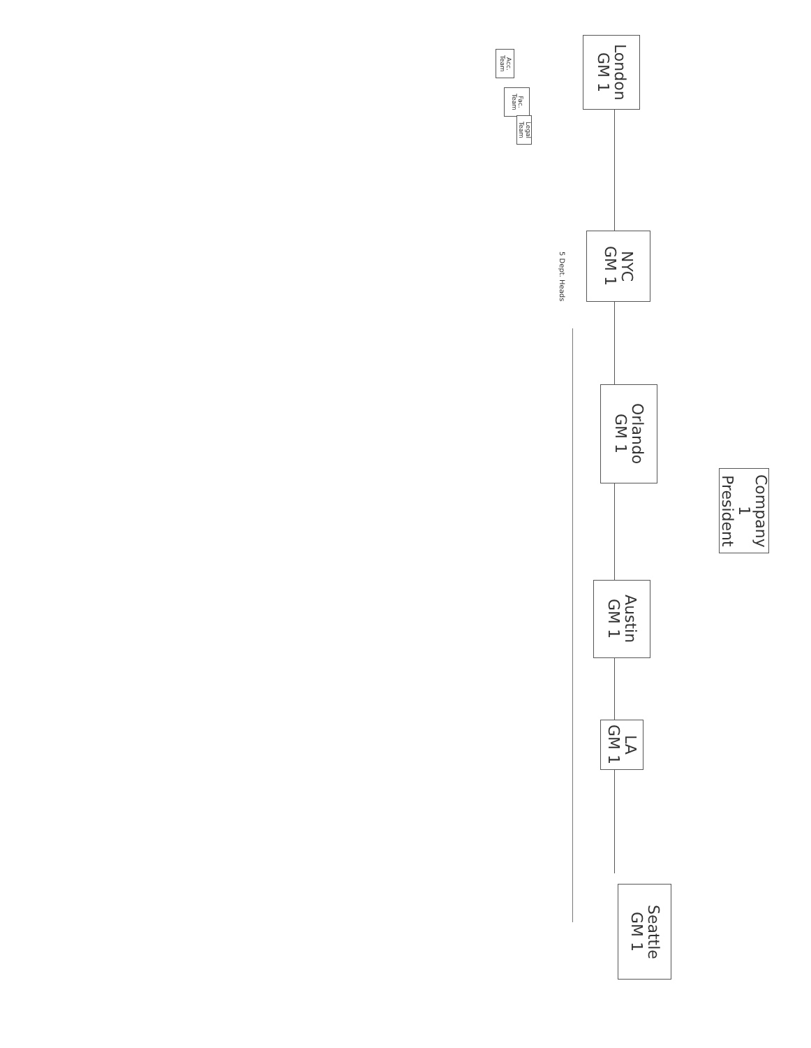Acc. Team
Fac. Team
Legal Team
London
GM 1
NYC
GM 1
5 Dept. Heads
Orlando
GM 1
Company 1
President
Austin
GM 1
LA
GM 1
Seattle
GM 1